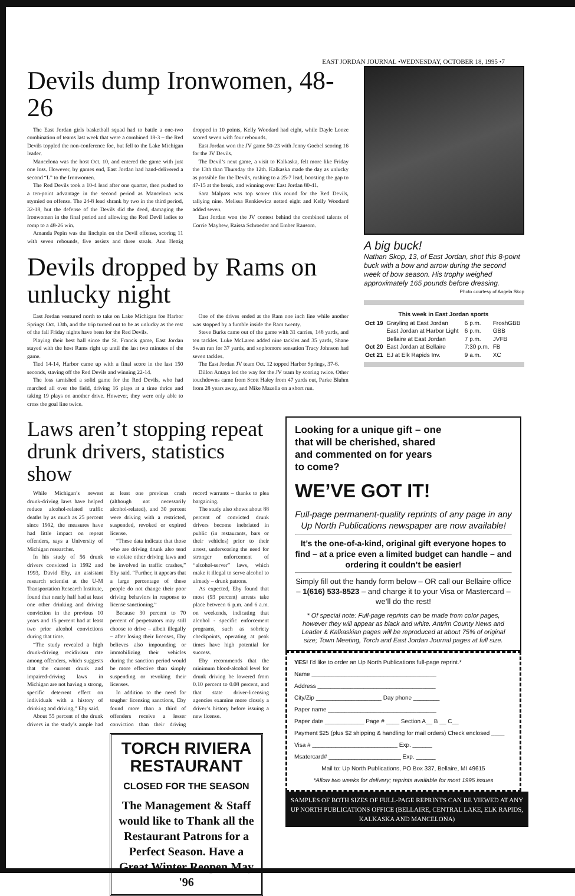EAST JORDAN JOURNAL •WEDNESDAY, OCTOBER 18, 1995 •7
Devils dump Ironwomen, 48-26
The East Jordan girls basketball squad had to battle a one-two combination of teams last week that were a combined 18-3 – the Red Devils toppled the non-conference foe, but fell to the Lake Michigan leader.
Mancelona was the host Oct. 10, and entered the game with just one loss. However, by games end, East Jordan had hand-delivered a second “L” to the Ironwomen.
The Red Devils took a 10-4 lead after one quarter, then pushed to a ten-point advantage in the second period as Mancelona was stymied on offense. The 24-8 lead shrank by two in the third period, 32-18, but the defense of the Devils did the deed, damaging the Ironwomen in the final period and allowing the Red Devil ladies to romp to a 48-26 win.
Amanda Pepin was the linchpin on the Devil offense, scoring 11 with seven rebounds, five assists and three steals. Ann Hettig dropped in 10 points, Kelly Woodard had eight, while Dayle Looze scored seven with four rebounds.
East Jordan won the JV game 50-23 with Jenny Goebel scoring 16 for the JV Devils.
The Devil’s next game, a visit to Kalkaska, felt more like Friday the 13th than Thursday the 12th. Kalkaska made the day as unlucky as possible for the Devils, rushing to a 25-7 lead, boosting the gap to 47-15 at the break, and winning over East Jordan 80-41.
Sara Malpass was top scorer this round for the Red Devils, tallying nine. Melissa Renkiewicz netted eight and Kelly Woodard added seven.
East Jordan won the JV contest behind the combined talents of Corrie Mayhew, Raissa Schroeder and Ember Ransom.
Devils dropped by Rams on unlucky night
East Jordan ventured north to take on Lake Michigan foe Harbor Springs Oct. 13th, and the trip turned out to be as unlucky as the rest of the fall Friday nights have been for the Red Devils.
Playing their best ball since the St. Francis game, East Jordan stayed with the host Rams right up until the last two minutes of the game.
Tied 14-14, Harbor came up with a final score in the last 150 seconds, staving off the Red Devils and winning 22-14.
The loss tarnished a solid game for the Red Devils, who had marched all over the field, driving 16 plays at a time thrice and taking 19 plays on another drive. However, they were only able to cross the goal line twice.
One of the drives ended at the Ram one inch line while another was stopped by a fumble inside the Ram twenty.
Steve Burks came out of the game with 31 carries, 148 yards, and ten tackles. Luke McLaren added nine tackles and 35 yards, Shane Swan ran for 37 yards, and sophomore sensation Tracy Johnson had seven tackles.
The East Jordan JV team Oct. 12 topped Harbor Springs, 37-6.
Dillon Antaya led the way for the JV team by scoring twice. Other touchdowns came from Scott Haley from 47 yards out, Parke Bluhm from 28 years away, and Mike Mazella on a short run.
A big buck!
Nathan Skop, 13, of East Jordan, shot this 8-point buck with a bow and arrow during the second week of bow season. His trophy weighed approximately 165 pounds before dressing.
Photo courtesy of Angela Skop
| This week in East Jordan sports | | | |
| --- | --- | --- | --- |
| Oct 19 | Grayling at East Jordan | 6 p.m. | FroshGBB |
| | East Jordan at Harbor Light | 6 p.m. | GBB |
| | Bellaire at East Jordan | 7 p.m. | JVFB |
| Oct 20 | East Jordan at Bellaire | 7:30 p.m. | FB |
| Oct 21 | EJ at Elk Rapids Inv. | 9 a.m. | XC |
Laws aren’t stopping repeat drunk drivers, statistics show
While Michigan’s newest drunk-driving laws have helped reduce alcohol-related traffic deaths by as much as 25 percent since 1992, the measures have had little impact on repeat offenders, says a University of Michigan researcher.
In his study of 56 drunk drivers convicted in 1992 and 1993, David Eby, an assistant research scientist at the U-M Transportation Research Institute, found that nearly half had at least one other drinking and driving conviction in the previous 10 years and 15 percent had at least two prior alcohol convictions during that time.
“The study revealed a high drunk-driving recidivism rate among offenders, which suggests that the current drunk and impaired-driving laws in Michigan are not having a strong, specific deterrent effect on individuals with a history of drinking and driving,” Eby said.
About 55 percent of the drunk drivers in the study’s ample had at least one previous crash (although not necessarily alcohol-related), and 30 percent were driving with a restricted, suspended, revoked or expired license.
“These data indicate that those who are driving drunk also tend to violate other driving laws and be involved in traffic crashes,” Eby said. “Further, it appears that a large percentage of these people do not change their poor driving behaviors in response to license sanctioning.”
Because 30 percent to 70 percent of perpetrators may still choose to drive – albeit illegally – after losing their licenses, Eby believes also impounding or immobilizing their vehicles during the sanction period would be more effective than simply suspending or revoking their licenses.
In addition to the need for tougher licensing sanctions, Eby found more than a third of offenders receive a lesser conviction than their driving record warrants – thanks to plea bargaining.
The study also shows about 88 percent of convicted drunk drivers become inebriated in public (in restaurants, bars or their vehicles) prior to their arrest, underscoring the need for stronger enforcement of “alcohol-server” laws, which make it illegal to serve alcohol to already – drunk patrons.
As expected, Eby found that most (93 percent) arrests take place between 6 p.m. and 6 a.m. on weekends, indicating that alcohol - specific enforcement programs, such as sobriety checkpoints, operating at peak times have high potential for success.
Eby recommends that the minimum blood-alcohol level for drunk driving be lowered from 0.10 percent to 0.08 percent, and that state driver-licensing agencies examine more closely a driver’s history before issuing a new license.
TORCH RIVIERA RESTAURANT
CLOSED FOR THE SEASON
The Management & Staff would like to Thank all the Restaurant Patrons for a Perfect Season. Have a Great Winter Reopen May '96
Looking for a unique gift – one that will be cherished, shared and commented on for years to come?
WE’VE GOT IT!
Full-page permanent-quality reprints of any page in any Up North Publications newspaper are now available!
It’s the one-of-a-kind, original gift everyone hopes to find – at a price even a limited budget can handle – and ordering it couldn’t be easier!
Simply fill out the handy form below – OR call our Bellaire office – 1(616) 533-8523 – and charge it to your Visa or Mastercard – we’ll do the rest!
* Of special note: Full-page reprints can be made from color pages, however they will appear as black and white. Antrim County News and Leader & Kalkaskian pages will be reproduced at about 75% of original size; Town Meeting, Torch and East Jordan Journal pages at full size.
YES! I'd like to order an Up North Publications full-page reprint.*
Name ______________________________________
Address ____________________________________
City/Zip ____________________ Day phone ________
Paper name _________________________________
Paper date ____________ Page # ____ Section A__ B __ C__
Payment $25 (plus $2 shipping & handling for mail orders) Check enclosed ____
Visa # __________________________ Exp. ______
Msatercard# ______________________ Exp. ______
Mail to: Up North Publications, PO Box 337, Bellaire, MI 49615
*Allow two weeks for delivery; reprints available for most 1995 issues
SAMPLES OF BOTH SIZES OF FULL-PAGE REPRINTS CAN BE VIEWED AT ANY UP NORTH PUBLICATIONS OFFICE (BELLAIRE, CENTRAL LAKE, ELK RAPIDS, KALKASKA AND MANCELONA)